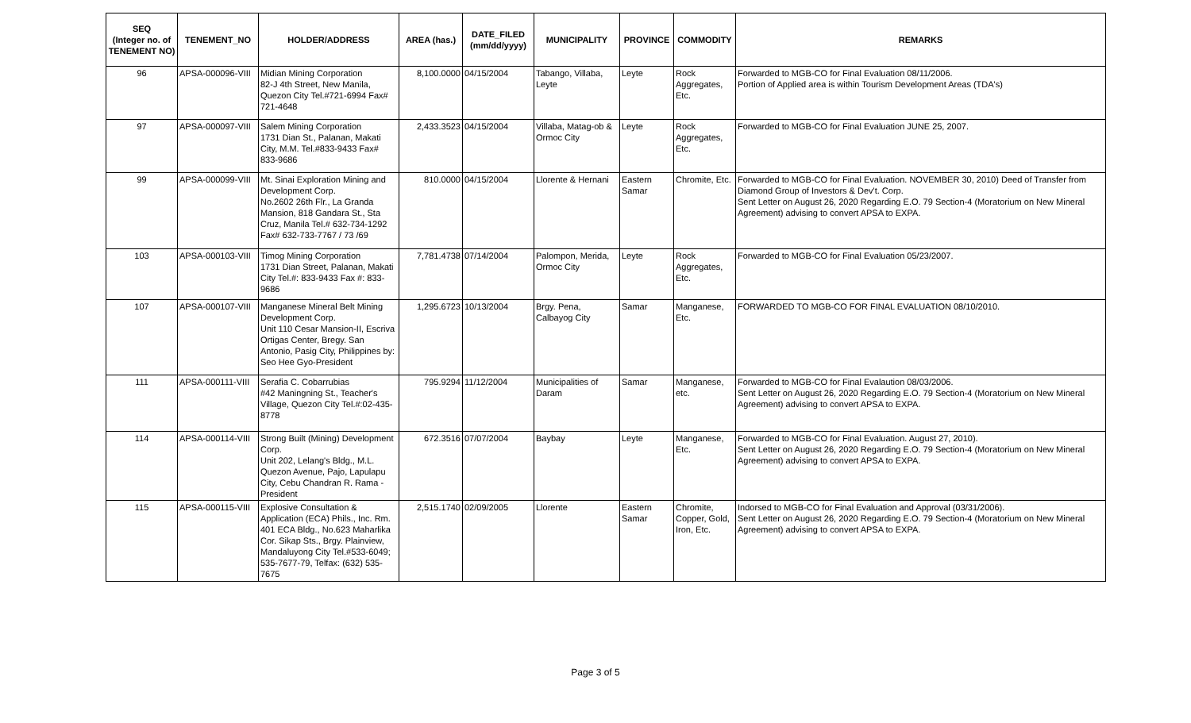| SEQ (Integer no. of TENEMENT NO) | TENEMENT_NO | HOLDER/ADDRESS | AREA (has.) | DATE_FILED (mm/dd/yyyy) | MUNICIPALITY | PROVINCE | COMMODITY | REMARKS |
| --- | --- | --- | --- | --- | --- | --- | --- | --- |
| 96 | APSA-000096-VIII | Midian Mining Corporation 82-J 4th Street, New Manila, Quezon City Tel.#721-6994 Fax# 721-4648 | 8,100.0000 | 04/15/2004 | Tabango, Villaba, Leyte | Leyte | Rock Aggregates, Etc. | Forwarded to MGB-CO for Final Evaluation 08/11/2006. Portion of Applied area is within Tourism Development Areas (TDA's) |
| 97 | APSA-000097-VIII | Salem Mining Corporation 1731 Dian St., Palanan, Makati City, M.M. Tel.#833-9433 Fax# 833-9686 | 2,433.3523 | 04/15/2004 | Villaba, Matag-ob & Ormoc City | Leyte | Rock Aggregates, Etc. | Forwarded to MGB-CO for Final Evaluation JUNE 25, 2007. |
| 99 | APSA-000099-VIII | Mt. Sinai Exploration Mining and Development Corp. No.2602 26th Flr., La Granda Mansion, 818 Gandara St., Sta Cruz, Manila Tel.# 632-734-1292 Fax# 632-733-7767 / 73 /69 | 810.0000 | 04/15/2004 | Llorente & Hernani | Eastern Samar | Chromite, Etc. | Forwarded to MGB-CO for Final Evaluation. NOVEMBER 30, 2010) Deed of Transfer from Diamond Group of Investors & Dev't. Corp. Sent Letter on August 26, 2020 Regarding E.O. 79 Section-4 (Moratorium on New Mineral Agreement) advising to convert APSA to EXPA. |
| 103 | APSA-000103-VIII | Timog Mining Corporation 1731 Dian Street, Palanan, Makati City Tel.#: 833-9433 Fax #: 833-9686 | 7,781.4738 | 07/14/2004 | Palompon, Merida, Ormoc City | Leyte | Rock Aggregates, Etc. | Forwarded to MGB-CO for Final Evaluation 05/23/2007. |
| 107 | APSA-000107-VIII | Manganese Mineral Belt Mining Development Corp. Unit 110 Cesar Mansion-II, Escriva Ortigas Center, Bregy. San Antonio, Pasig City, Philippines by: Seo Hee Gyo-President | 1,295.6723 | 10/13/2004 | Brgy. Pena, Calbayog City | Samar | Manganese, Etc. | FORWARDED TO MGB-CO FOR FINAL EVALUATION 08/10/2010. |
| 111 | APSA-000111-VIII | Serafia C. Cobarrubias #42 Maningning St., Teacher's Village, Quezon City Tel.#:02-435-8778 | 795.9294 | 11/12/2004 | Municipalities of Daram | Samar | Manganese, etc. | Forwarded to MGB-CO for Final Evalaution 08/03/2006. Sent Letter on August 26, 2020 Regarding E.O. 79 Section-4 (Moratorium on New Mineral Agreement) advising to convert APSA to EXPA. |
| 114 | APSA-000114-VIII | Strong Built (Mining) Development Corp. Unit 202, Lelang's Bldg., M.L. Quezon Avenue, Pajo, Lapulapu City, Cebu Chandran R. Rama - President | 672.3516 | 07/07/2004 | Baybay | Leyte | Manganese, Etc. | Forwarded to MGB-CO for Final Evaluation. August 27, 2010). Sent Letter on August 26, 2020 Regarding E.O. 79 Section-4 (Moratorium on New Mineral Agreement) advising to convert APSA to EXPA. |
| 115 | APSA-000115-VIII | Explosive Consultation & Application (ECA) Phils., Inc. Rm. 401 ECA Bldg., No.623 Maharlika Cor. Sikap Sts., Brgy. Plainview, Mandaluyong City Tel.#533-6049; 535-7677-79, Telfax: (632) 535-7675 | 2,515.1740 | 02/09/2005 | Llorente | Eastern Samar | Chromite, Copper, Gold, Iron, Etc. | Indorsed to MGB-CO for Final Evaluation and Approval (03/31/2006). Sent Letter on August 26, 2020 Regarding E.O. 79 Section-4 (Moratorium on New Mineral Agreement) advising to convert APSA to EXPA. |
Page 3 of 5